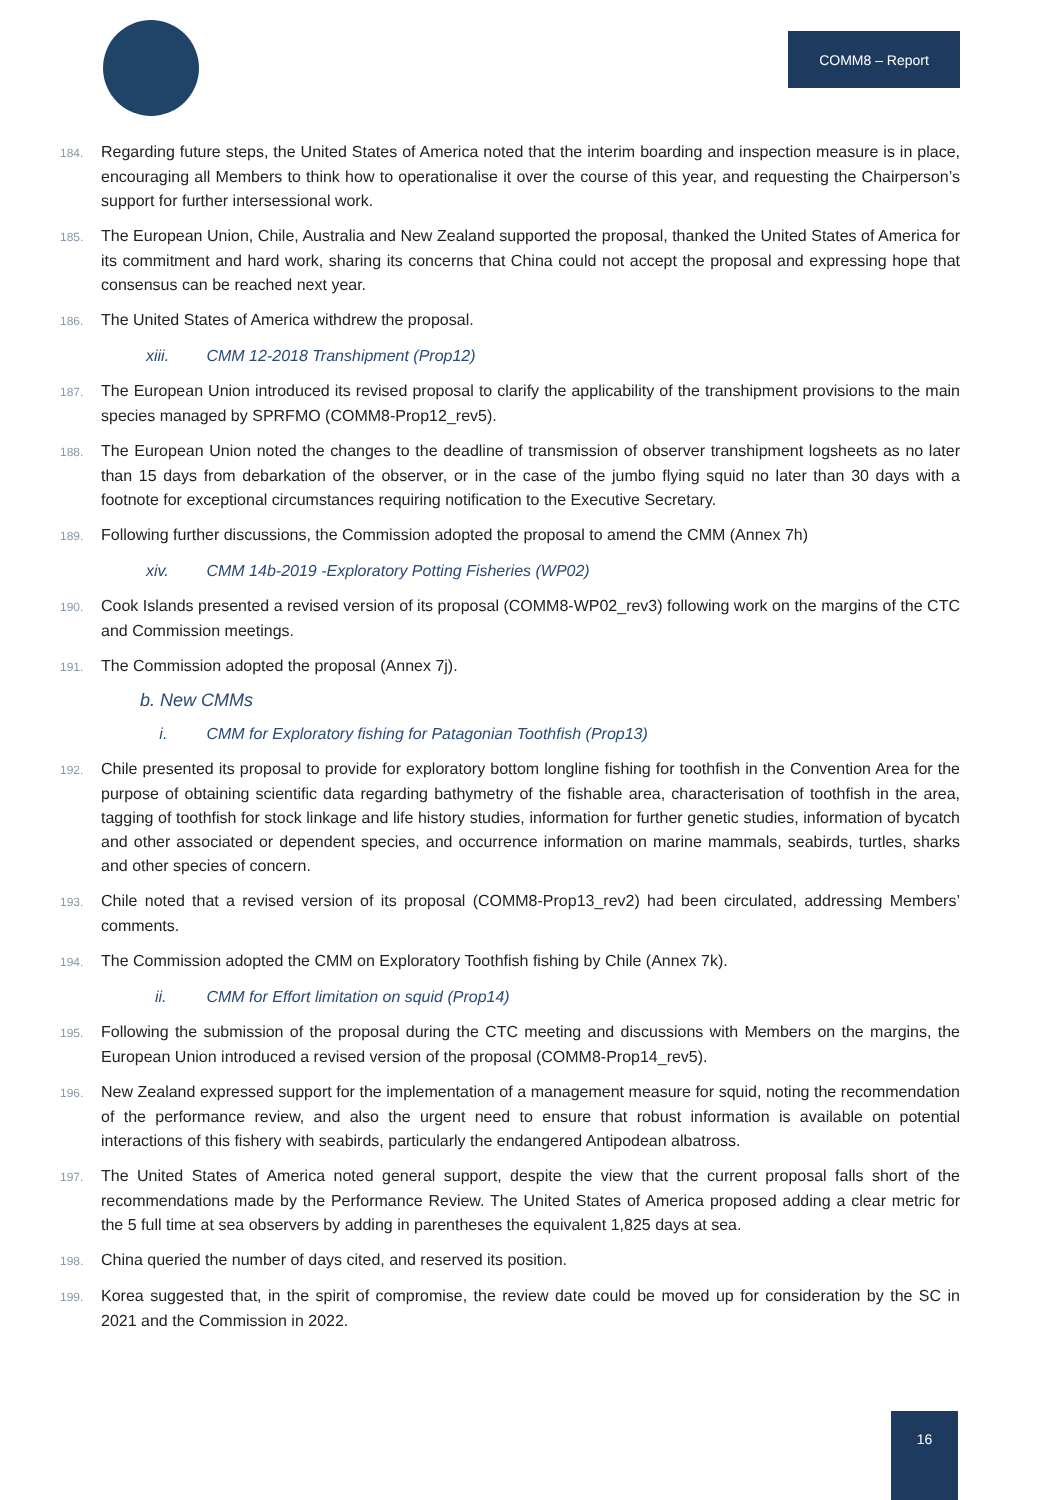COMM8 – Report
184. Regarding future steps, the United States of America noted that the interim boarding and inspection measure is in place, encouraging all Members to think how to operationalise it over the course of this year, and requesting the Chairperson’s support for further intersessional work.
185. The European Union, Chile, Australia and New Zealand supported the proposal, thanked the United States of America for its commitment and hard work, sharing its concerns that China could not accept the proposal and expressing hope that consensus can be reached next year.
186. The United States of America withdrew the proposal.
xiii. CMM 12-2018 Transhipment (Prop12)
187. The European Union introduced its revised proposal to clarify the applicability of the transhipment provisions to the main species managed by SPRFMO (COMM8-Prop12_rev5).
188. The European Union noted the changes to the deadline of transmission of observer transhipment logsheets as no later than 15 days from debarkation of the observer, or in the case of the jumbo flying squid no later than 30 days with a footnote for exceptional circumstances requiring notification to the Executive Secretary.
189. Following further discussions, the Commission adopted the proposal to amend the CMM (Annex 7h)
xiv. CMM 14b-2019 -Exploratory Potting Fisheries (WP02)
190. Cook Islands presented a revised version of its proposal (COMM8-WP02_rev3) following work on the margins of the CTC and Commission meetings.
191. The Commission adopted the proposal (Annex 7j).
b. New CMMs
i. CMM for Exploratory fishing for Patagonian Toothfish (Prop13)
192. Chile presented its proposal to provide for exploratory bottom longline fishing for toothfish in the Convention Area for the purpose of obtaining scientific data regarding bathymetry of the fishable area, characterisation of toothfish in the area, tagging of toothfish for stock linkage and life history studies, information for further genetic studies, information of bycatch and other associated or dependent species, and occurrence information on marine mammals, seabirds, turtles, sharks and other species of concern.
193. Chile noted that a revised version of its proposal (COMM8-Prop13_rev2) had been circulated, addressing Members’ comments.
194. The Commission adopted the CMM on Exploratory Toothfish fishing by Chile (Annex 7k).
ii. CMM for Effort limitation on squid (Prop14)
195. Following the submission of the proposal during the CTC meeting and discussions with Members on the margins, the European Union introduced a revised version of the proposal (COMM8-Prop14_rev5).
196. New Zealand expressed support for the implementation of a management measure for squid, noting the recommendation of the performance review, and also the urgent need to ensure that robust information is available on potential interactions of this fishery with seabirds, particularly the endangered Antipodean albatross.
197. The United States of America noted general support, despite the view that the current proposal falls short of the recommendations made by the Performance Review. The United States of America proposed adding a clear metric for the 5 full time at sea observers by adding in parentheses the equivalent 1,825 days at sea.
198. China queried the number of days cited, and reserved its position.
199. Korea suggested that, in the spirit of compromise, the review date could be moved up for consideration by the SC in 2021 and the Commission in 2022.
16